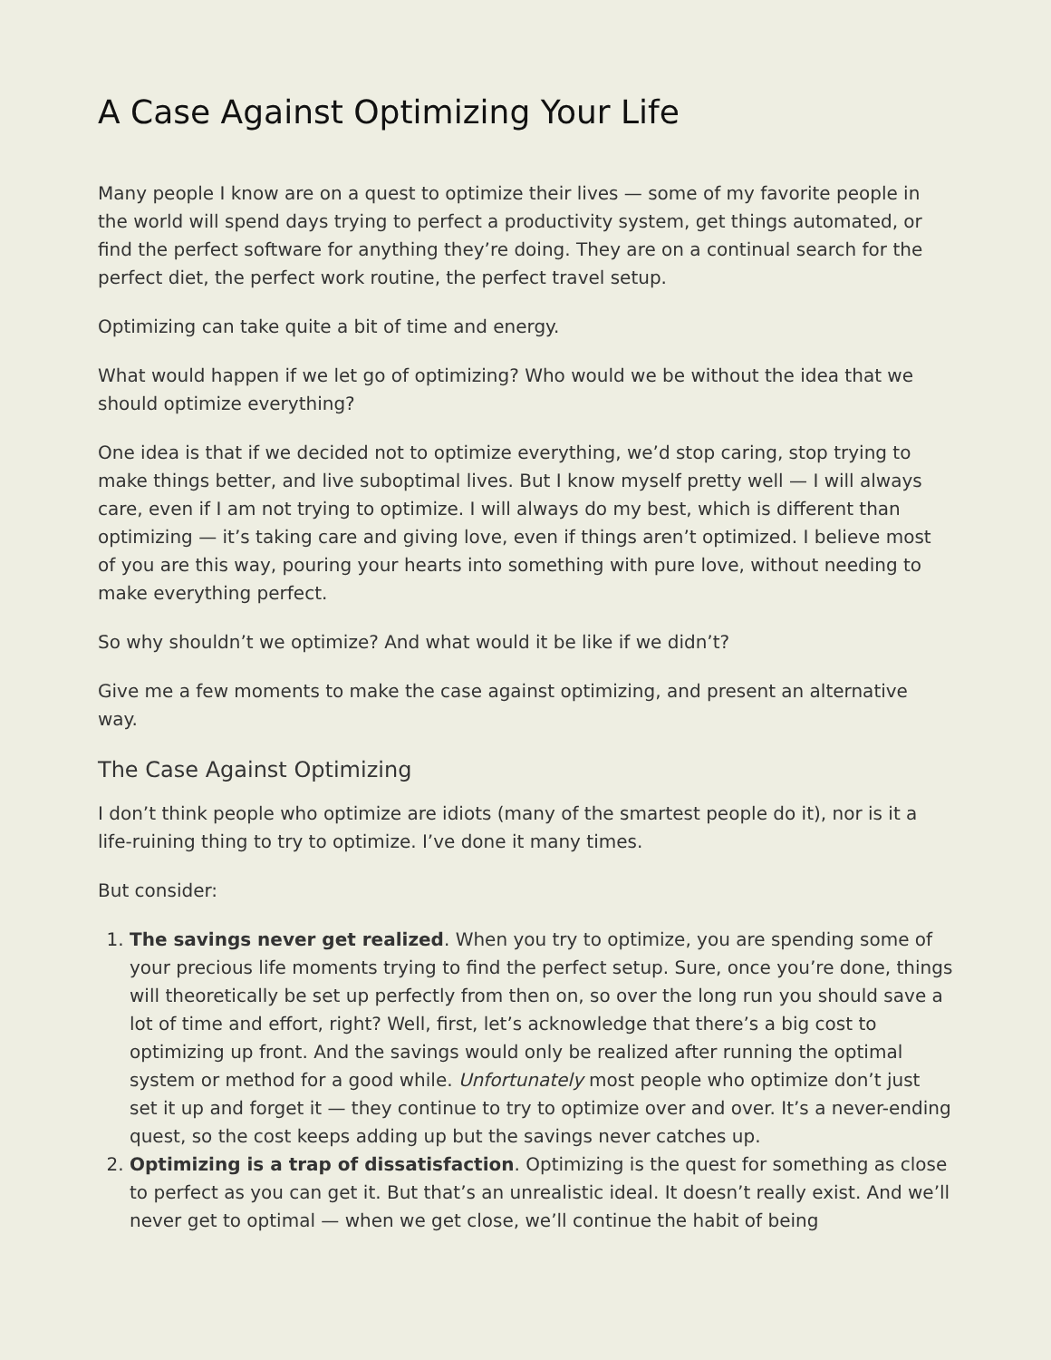A Case Against Optimizing Your Life
Many people I know are on a quest to optimize their lives — some of my favorite people in the world will spend days trying to perfect a productivity system, get things automated, or find the perfect software for anything they’re doing. They are on a continual search for the perfect diet, the perfect work routine, the perfect travel setup.
Optimizing can take quite a bit of time and energy.
What would happen if we let go of optimizing? Who would we be without the idea that we should optimize everything?
One idea is that if we decided not to optimize everything, we’d stop caring, stop trying to make things better, and live suboptimal lives. But I know myself pretty well — I will always care, even if I am not trying to optimize. I will always do my best, which is different than optimizing — it’s taking care and giving love, even if things aren’t optimized. I believe most of you are this way, pouring your hearts into something with pure love, without needing to make everything perfect.
So why shouldn’t we optimize? And what would it be like if we didn’t?
Give me a few moments to make the case against optimizing, and present an alternative way.
The Case Against Optimizing
I don’t think people who optimize are idiots (many of the smartest people do it), nor is it a life-ruining thing to try to optimize. I’ve done it many times.
But consider:
1. The savings never get realized. When you try to optimize, you are spending some of your precious life moments trying to find the perfect setup. Sure, once you’re done, things will theoretically be set up perfectly from then on, so over the long run you should save a lot of time and effort, right? Well, first, let’s acknowledge that there’s a big cost to optimizing up front. And the savings would only be realized after running the optimal system or method for a good while. Unfortunately most people who optimize don’t just set it up and forget it — they continue to try to optimize over and over. It’s a never-ending quest, so the cost keeps adding up but the savings never catches up.
2. Optimizing is a trap of dissatisfaction. Optimizing is the quest for something as close to perfect as you can get it. But that’s an unrealistic ideal. It doesn’t really exist. And we’ll never get to optimal — when we get close, we’ll continue the habit of being